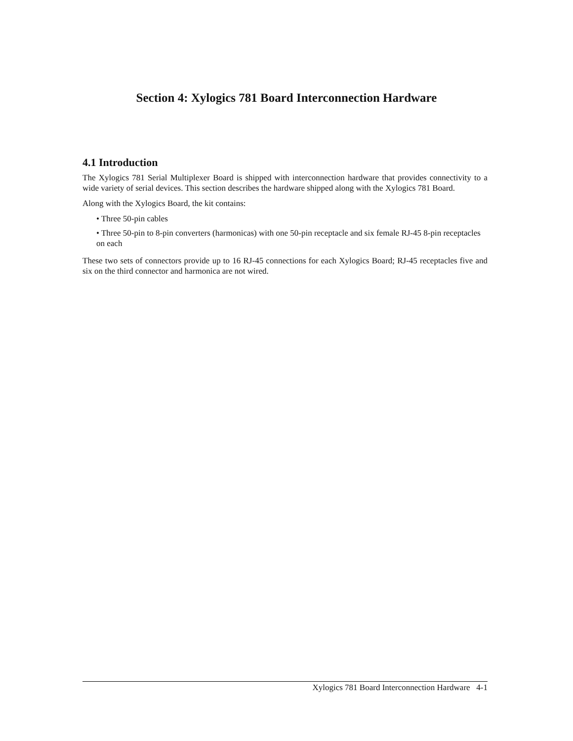Section 4: Xylogics 781 Board Interconnection Hardware
4.1 Introduction
The Xylogics 781 Serial Multiplexer Board is shipped with interconnection hardware that provides connectivity to a wide variety of serial devices. This section describes the hardware shipped along with the Xylogics 781 Board.
Along with the Xylogics Board, the kit contains:
• Three 50-pin cables
• Three 50-pin to 8-pin converters (harmonicas) with one 50-pin receptacle and six female RJ-45 8-pin receptacles on each
These two sets of connectors provide up to 16 RJ-45 connections for each Xylogics Board; RJ-45 receptacles five and six on the third connector and harmonica are not wired.
Xylogics 781 Board Interconnection Hardware 4-1